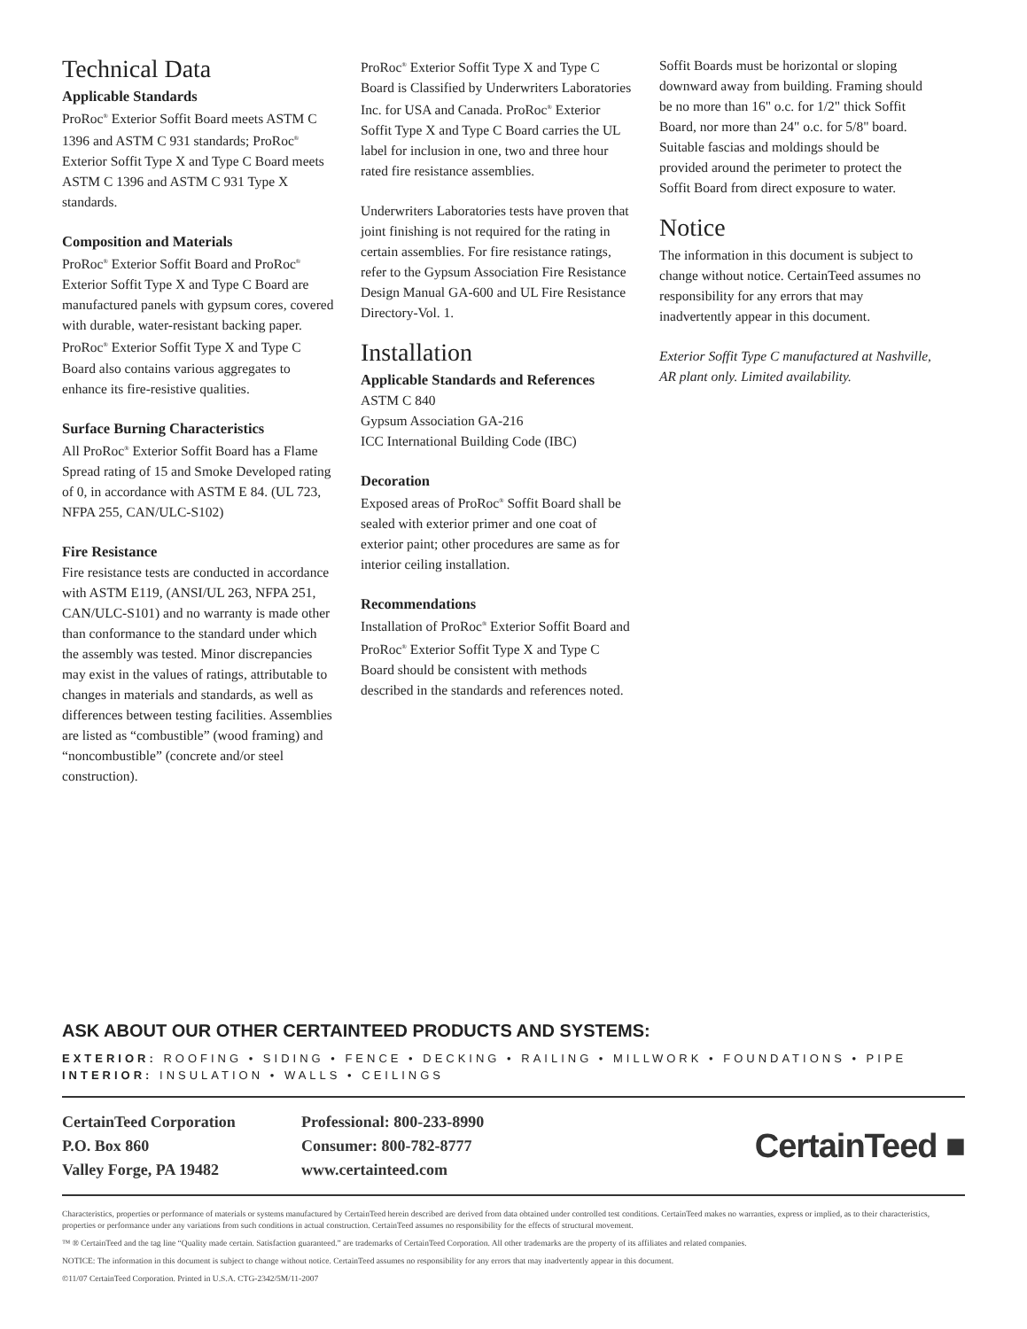Technical Data
Applicable Standards
ProRoc<sup>®</sup> Exterior Soffit Board meets ASTM C 1396 and ASTM C 931 standards; ProRoc<sup>®</sup> Exterior Soffit Type X and Type C Board meets ASTM C 1396 and ASTM C 931 Type X standards.
Composition and Materials
ProRoc<sup>®</sup> Exterior Soffit Board and ProRoc<sup>®</sup> Exterior Soffit Type X and Type C Board are manufactured panels with gypsum cores, covered with durable, water-resistant backing paper. ProRoc<sup>®</sup> Exterior Soffit Type X and Type C Board also contains various aggregates to enhance its fire-resistive qualities.
Surface Burning Characteristics
All ProRoc<sup>®</sup> Exterior Soffit Board has a Flame Spread rating of 15 and Smoke Developed rating of 0, in accordance with ASTM E 84. (UL 723, NFPA 255, CAN/ULC-S102)
Fire Resistance
Fire resistance tests are conducted in accordance with ASTM E119, (ANSI/UL 263, NFPA 251, CAN/ULC-S101) and no warranty is made other than conformance to the standard under which the assembly was tested. Minor discrepancies may exist in the values of ratings, attributable to changes in materials and standards, as well as differences between testing facilities. Assemblies are listed as “combustible” (wood framing) and “noncombustible” (concrete and/or steel construction).
ProRoc<sup>®</sup> Exterior Soffit Type X and Type C Board is Classified by Underwriters Laboratories Inc. for USA and Canada. ProRoc<sup>®</sup> Exterior Soffit Type X and Type C Board carries the UL label for inclusion in one, two and three hour rated fire resistance assemblies.
Underwriters Laboratories tests have proven that joint finishing is not required for the rating in certain assemblies. For fire resistance ratings, refer to the Gypsum Association Fire Resistance Design Manual GA-600 and UL Fire Resistance Directory-Vol. 1.
Installation
Applicable Standards and References
ASTM C 840
Gypsum Association GA-216
ICC International Building Code (IBC)
Decoration
Exposed areas of ProRoc<sup>®</sup> Soffit Board shall be sealed with exterior primer and one coat of exterior paint; other procedures are same as for interior ceiling installation.
Recommendations
Installation of ProRoc<sup>®</sup> Exterior Soffit Board and ProRoc<sup>®</sup> Exterior Soffit Type X and Type C Board should be consistent with methods described in the standards and references noted.
Soffit Boards must be horizontal or sloping downward away from building. Framing should be no more than 16" o.c. for 1/2" thick Soffit Board, nor more than 24" o.c. for 5/8" board. Suitable fascias and moldings should be provided around the perimeter to protect the Soffit Board from direct exposure to water.
Notice
The information in this document is subject to change without notice. CertainTeed assumes no responsibility for any errors that may inadvertently appear in this document.
Exterior Soffit Type C manufactured at Nashville, AR plant only. Limited availability.
ASK ABOUT OUR OTHER CERTAINTEED PRODUCTS AND SYSTEMS:
EXTERIOR: ROOFING • SIDING • FENCE • DECKING • RAILING • MILLWORK • FOUNDATIONS • PIPE
INTERIOR: INSULATION • WALLS • CEILINGS
CertainTeed Corporation
P.O. Box 860
Valley Forge, PA 19482
Professional: 800-233-8990
Consumer: 800-782-8777
www.certainteed.com
CertainTeed ■
Characteristics, properties or performance of materials or systems manufactured by CertainTeed herein described are derived from data obtained under controlled test conditions. CertainTeed makes no warranties, express or implied, as to their characteristics, properties or performance under any variations from such conditions in actual construction. CertainTeed assumes no responsibility for the effects of structural movement.
™ ® CertainTeed and the tag line “Quality made certain. Satisfaction guaranteed.” are trademarks of CertainTeed Corporation. All other trademarks are the property of its affiliates and related companies.
NOTICE: The information in this document is subject to change without notice. CertainTeed assumes no responsibility for any errors that may inadvertently appear in this document.
©11/07 CertainTeed Corporation. Printed in U.S.A. CTG-2342/5M/11-2007